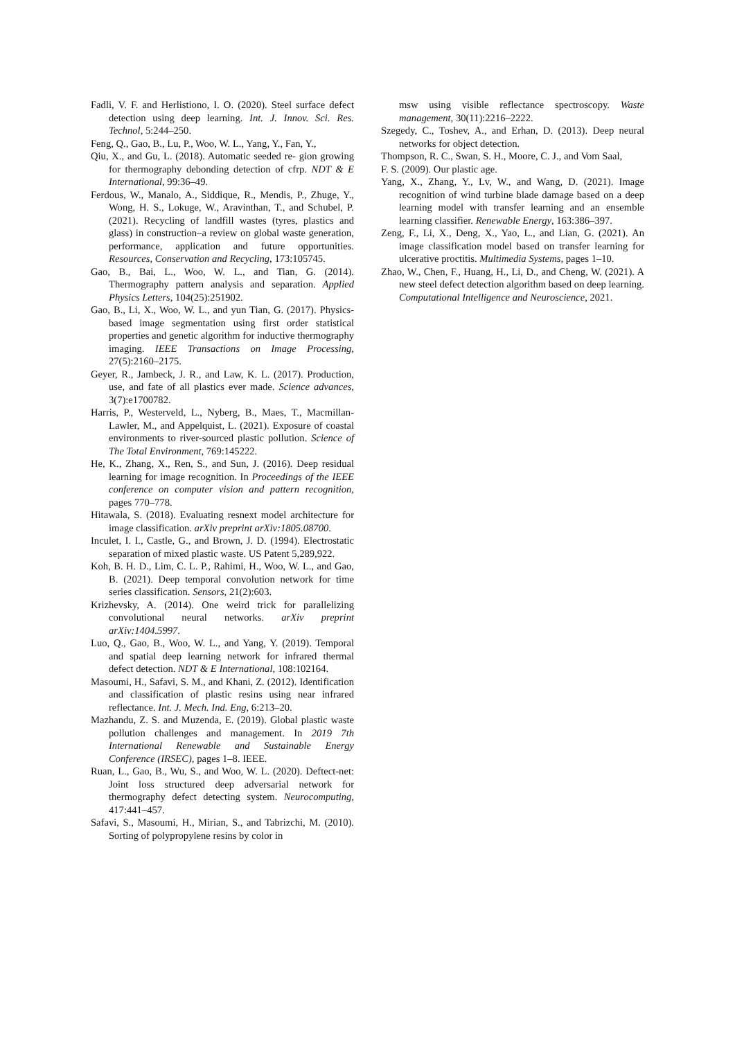Fadli, V. F. and Herlistiono, I. O. (2020). Steel surface defect detection using deep learning. Int. J. Innov. Sci. Res. Technol, 5:244–250.
Feng, Q., Gao, B., Lu, P., Woo, W. L., Yang, Y., Fan, Y.,
Qiu, X., and Gu, L. (2018). Automatic seeded re- gion growing for thermography debonding detection of cfrp. NDT & E International, 99:36–49.
Ferdous, W., Manalo, A., Siddique, R., Mendis, P., Zhuge, Y., Wong, H. S., Lokuge, W., Aravinthan, T., and Schubel, P. (2021). Recycling of landfill wastes (tyres, plastics and glass) in construction–a review on global waste generation, performance, application and future opportunities. Resources, Conservation and Recycling, 173:105745.
Gao, B., Bai, L., Woo, W. L., and Tian, G. (2014). Thermography pattern analysis and separation. Applied Physics Letters, 104(25):251902.
Gao, B., Li, X., Woo, W. L., and yun Tian, G. (2017). Physics-based image segmentation using first order statistical properties and genetic algorithm for inductive thermography imaging. IEEE Transactions on Image Processing, 27(5):2160–2175.
Geyer, R., Jambeck, J. R., and Law, K. L. (2017). Production, use, and fate of all plastics ever made. Science advances, 3(7):e1700782.
Harris, P., Westerveld, L., Nyberg, B., Maes, T., Macmillan-Lawler, M., and Appelquist, L. (2021). Exposure of coastal environments to river-sourced plastic pollution. Science of The Total Environment, 769:145222.
He, K., Zhang, X., Ren, S., and Sun, J. (2016). Deep residual learning for image recognition. In Proceedings of the IEEE conference on computer vision and pattern recognition, pages 770–778.
Hitawala, S. (2018). Evaluating resnext model architecture for image classification. arXiv preprint arXiv:1805.08700.
Inculet, I. I., Castle, G., and Brown, J. D. (1994). Electrostatic separation of mixed plastic waste. US Patent 5,289,922.
Koh, B. H. D., Lim, C. L. P., Rahimi, H., Woo, W. L., and Gao, B. (2021). Deep temporal convolution network for time series classification. Sensors, 21(2):603.
Krizhevsky, A. (2014). One weird trick for parallelizing convolutional neural networks. arXiv preprint arXiv:1404.5997.
Luo, Q., Gao, B., Woo, W. L., and Yang, Y. (2019). Temporal and spatial deep learning network for infrared thermal defect detection. NDT & E International, 108:102164.
Masoumi, H., Safavi, S. M., and Khani, Z. (2012). Identification and classification of plastic resins using near infrared reflectance. Int. J. Mech. Ind. Eng, 6:213–20.
Mazhandu, Z. S. and Muzenda, E. (2019). Global plastic waste pollution challenges and management. In 2019 7th International Renewable and Sustainable Energy Conference (IRSEC), pages 1–8. IEEE.
Ruan, L., Gao, B., Wu, S., and Woo, W. L. (2020). Deftect-net: Joint loss structured deep adversarial network for thermography defect detecting system. Neurocomputing, 417:441–457.
Safavi, S., Masoumi, H., Mirian, S., and Tabrizchi, M. (2010). Sorting of polypropylene resins by color in
msw using visible reflectance spectroscopy. Waste management, 30(11):2216–2222.
Szegedy, C., Toshev, A., and Erhan, D. (2013). Deep neural networks for object detection.
Thompson, R. C., Swan, S. H., Moore, C. J., and Vom Saal,
F. S. (2009). Our plastic age.
Yang, X., Zhang, Y., Lv, W., and Wang, D. (2021). Image recognition of wind turbine blade damage based on a deep learning model with transfer learning and an ensemble learning classifier. Renewable Energy, 163:386–397.
Zeng, F., Li, X., Deng, X., Yao, L., and Lian, G. (2021). An image classification model based on transfer learning for ulcerative proctitis. Multimedia Systems, pages 1–10.
Zhao, W., Chen, F., Huang, H., Li, D., and Cheng, W. (2021). A new steel defect detection algorithm based on deep learning. Computational Intelligence and Neuroscience, 2021.